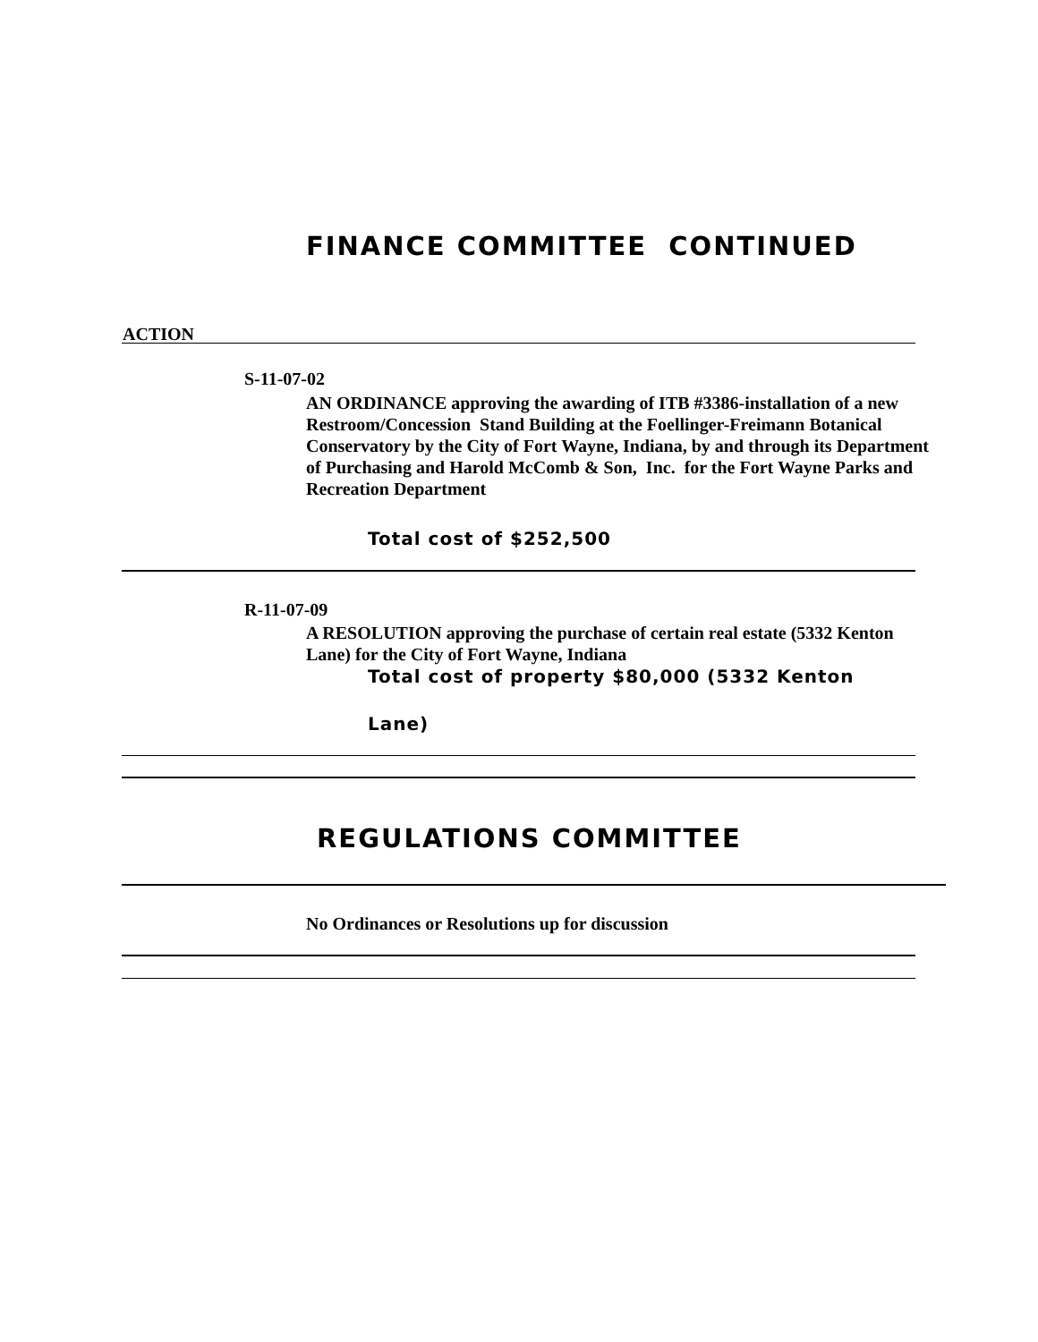FINANCE COMMITTEE CONTINUED
ACTION
S-11-07-02
AN ORDINANCE approving the awarding of ITB #3386-installation of a new Restroom/Concession Stand Building at the Foellinger-Freimann Botanical Conservatory by the City of Fort Wayne, Indiana, by and through its Department of Purchasing and Harold McComb & Son, Inc. for the Fort Wayne Parks and Recreation Department
Total cost of $252,500
R-11-07-09
A RESOLUTION approving the purchase of certain real estate (5332 Kenton Lane) for the City of Fort Wayne, Indiana
Total cost of property $80,000 (5332 Kenton
Lane)
REGULATIONS COMMITTEE
No Ordinances or Resolutions up for discussion